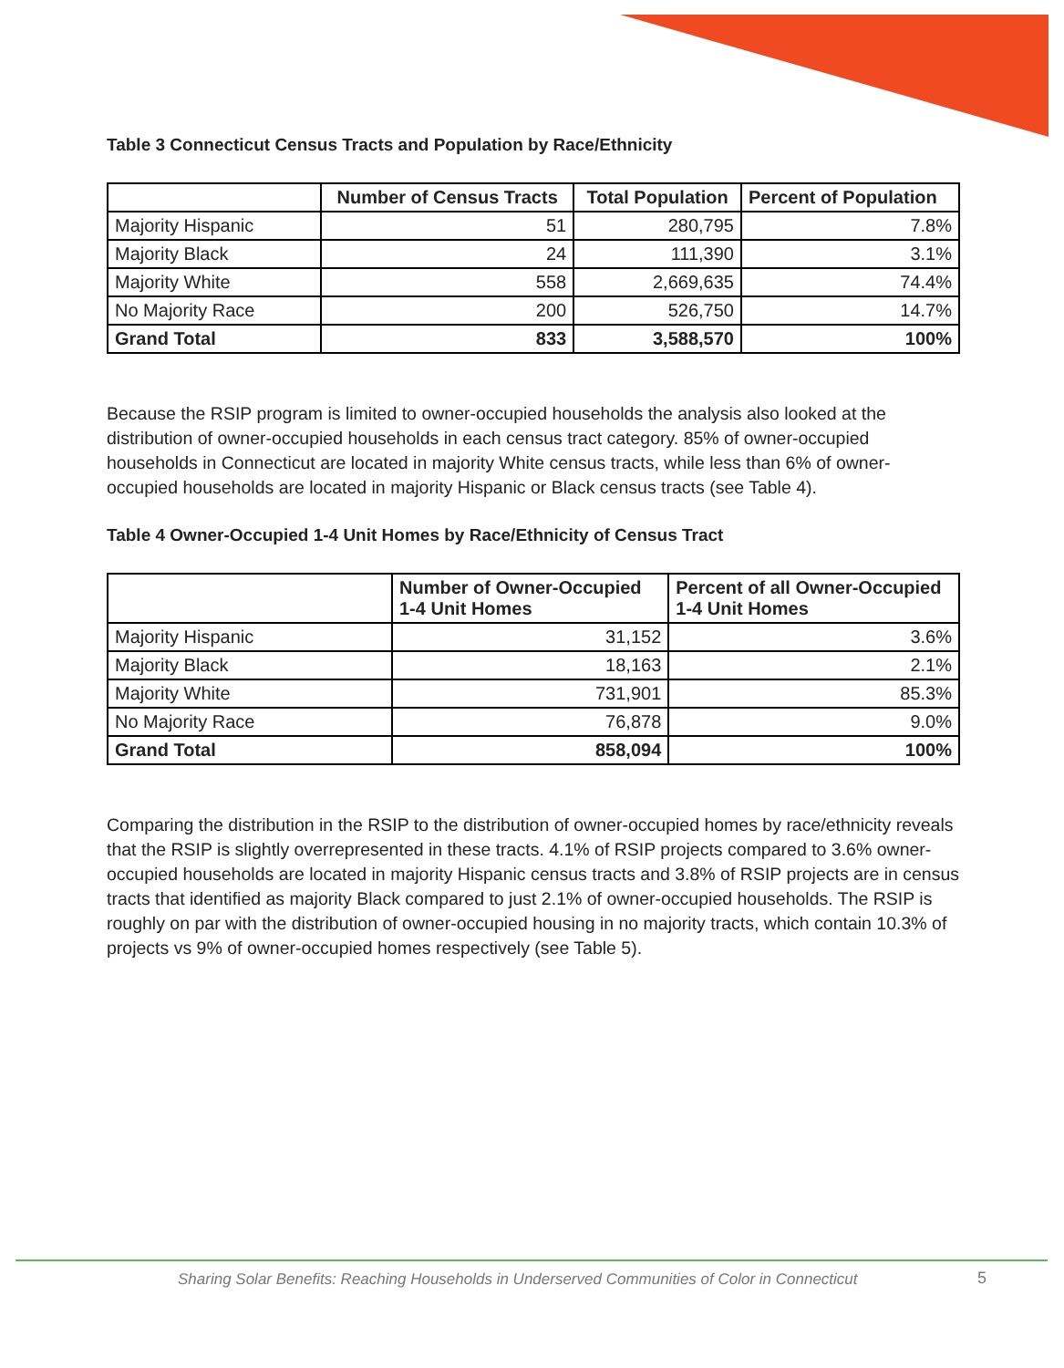Table 3 Connecticut Census Tracts and Population by Race/Ethnicity
| | Number of Census Tracts | Total Population | Percent of Population |
| --- | --- | --- | --- |
| Majority Hispanic | 51 | 280,795 | 7.8% |
| Majority Black | 24 | 111,390 | 3.1% |
| Majority White | 558 | 2,669,635 | 74.4% |
| No Majority Race | 200 | 526,750 | 14.7% |
| Grand Total | 833 | 3,588,570 | 100% |
Because the RSIP program is limited to owner-occupied households the analysis also looked at the distribution of owner-occupied households in each census tract category. 85% of owner-occupied households in Connecticut are located in majority White census tracts, while less than 6% of owner-occupied households are located in majority Hispanic or Black census tracts (see Table 4).
Table 4 Owner-Occupied 1-4 Unit Homes by Race/Ethnicity of Census Tract
| | Number of Owner-Occupied 1-4 Unit Homes | Percent of all Owner-Occupied 1-4 Unit Homes |
| --- | --- | --- |
| Majority Hispanic | 31,152 | 3.6% |
| Majority Black | 18,163 | 2.1% |
| Majority White | 731,901 | 85.3% |
| No Majority Race | 76,878 | 9.0% |
| Grand Total | 858,094 | 100% |
Comparing the distribution in the RSIP to the distribution of owner-occupied homes by race/ethnicity reveals that the RSIP is slightly overrepresented in these tracts. 4.1% of RSIP projects compared to 3.6% owner-occupied households are located in majority Hispanic census tracts and 3.8% of RSIP projects are in census tracts that identified as majority Black compared to just 2.1% of owner-occupied households. The RSIP is roughly on par with the distribution of owner-occupied housing in no majority tracts, which contain 10.3% of projects vs 9% of owner-occupied homes respectively (see Table 5).
Sharing Solar Benefits: Reaching Households in Underserved Communities of Color in Connecticut
5